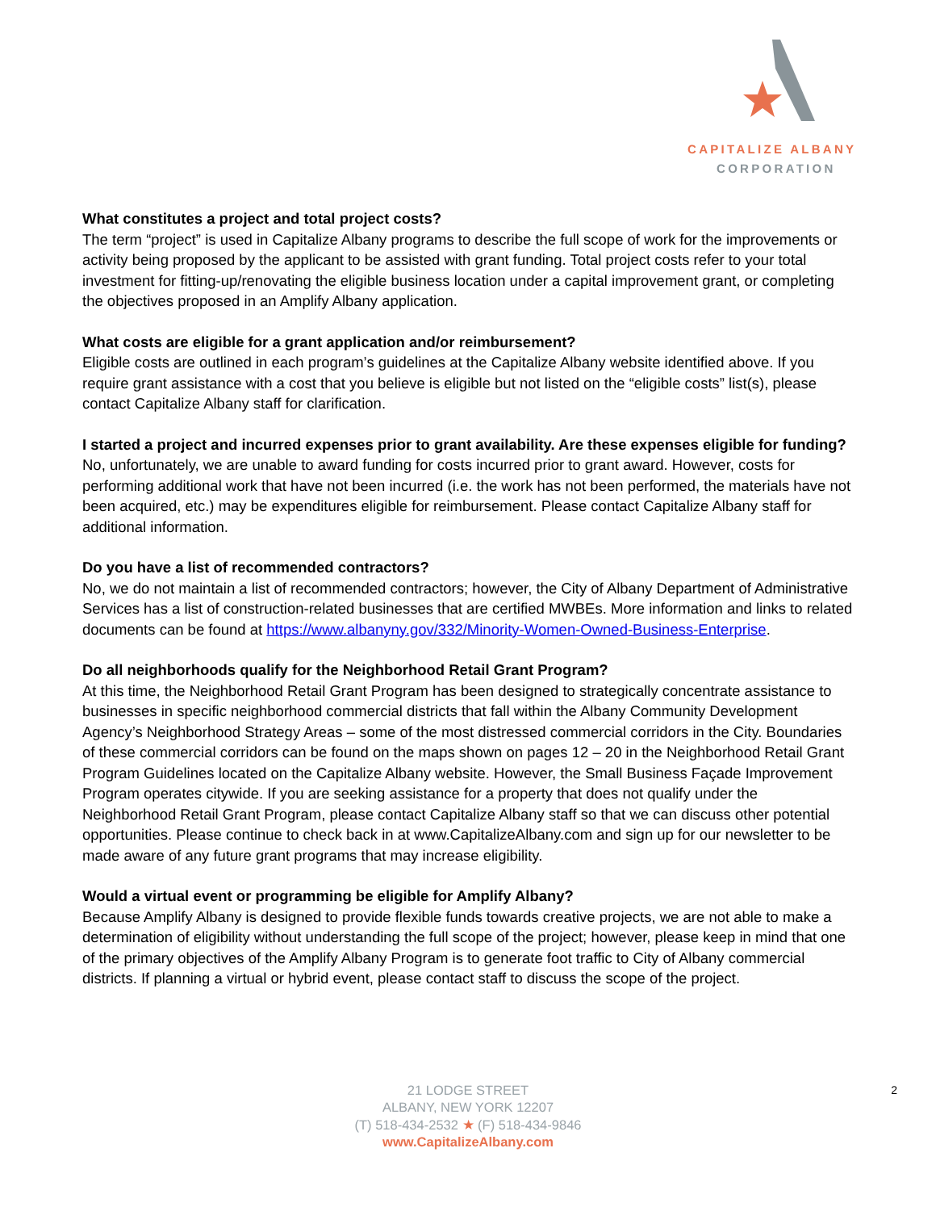CAPITALIZE ALBANY
CORPORATION
What constitutes a project and total project costs?
The term “project” is used in Capitalize Albany programs to describe the full scope of work for the improvements or activity being proposed by the applicant to be assisted with grant funding. Total project costs refer to your total investment for fitting-up/renovating the eligible business location under a capital improvement grant, or completing the objectives proposed in an Amplify Albany application.
What costs are eligible for a grant application and/or reimbursement?
Eligible costs are outlined in each program’s guidelines at the Capitalize Albany website identified above. If you require grant assistance with a cost that you believe is eligible but not listed on the “eligible costs” list(s), please contact Capitalize Albany staff for clarification.
I started a project and incurred expenses prior to grant availability. Are these expenses eligible for funding?
No, unfortunately, we are unable to award funding for costs incurred prior to grant award. However, costs for performing additional work that have not been incurred (i.e. the work has not been performed, the materials have not been acquired, etc.) may be expenditures eligible for reimbursement. Please contact Capitalize Albany staff for additional information.
Do you have a list of recommended contractors?
No, we do not maintain a list of recommended contractors; however, the City of Albany Department of Administrative Services has a list of construction-related businesses that are certified MWBEs. More information and links to related documents can be found at https://www.albanyny.gov/332/Minority-Women-Owned-Business-Enterprise.
Do all neighborhoods qualify for the Neighborhood Retail Grant Program?
At this time, the Neighborhood Retail Grant Program has been designed to strategically concentrate assistance to businesses in specific neighborhood commercial districts that fall within the Albany Community Development Agency’s Neighborhood Strategy Areas – some of the most distressed commercial corridors in the City. Boundaries of these commercial corridors can be found on the maps shown on pages 12 – 20 in the Neighborhood Retail Grant Program Guidelines located on the Capitalize Albany website. However, the Small Business Façade Improvement Program operates citywide. If you are seeking assistance for a property that does not qualify under the Neighborhood Retail Grant Program, please contact Capitalize Albany staff so that we can discuss other potential opportunities. Please continue to check back in at www.CapitalizeAlbany.com and sign up for our newsletter to be made aware of any future grant programs that may increase eligibility.
Would a virtual event or programming be eligible for Amplify Albany?
Because Amplify Albany is designed to provide flexible funds towards creative projects, we are not able to make a determination of eligibility without understanding the full scope of the project; however, please keep in mind that one of the primary objectives of the Amplify Albany Program is to generate foot traffic to City of Albany commercial districts. If planning a virtual or hybrid event, please contact staff to discuss the scope of the project.
2
21 LODGE STREET
ALBANY, NEW YORK 12207
(T) 518-434-2532 ★ (F) 518-434-9846
www.CapitalizeAlbany.com